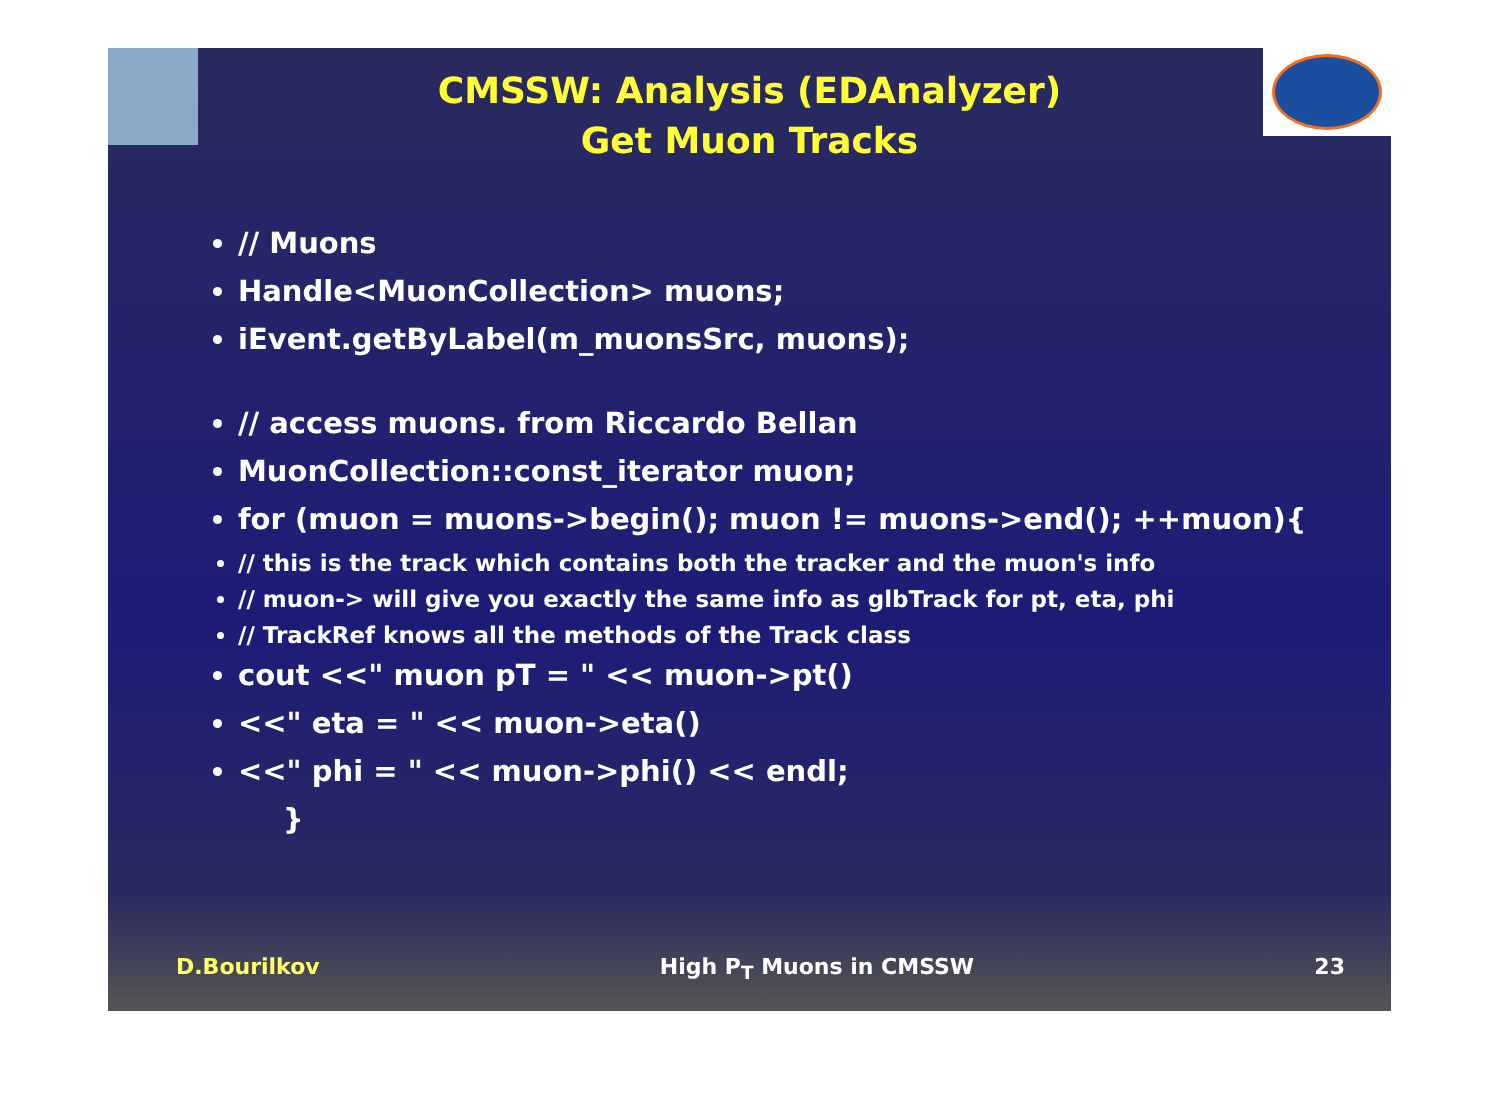CMSSW: Analysis (EDAnalyzer)
Get Muon Tracks
// Muons
Handle<MuonCollection> muons;
iEvent.getByLabel(m_muonsSrc, muons);
// access muons. from Riccardo Bellan
MuonCollection::const_iterator muon;
for (muon = muons->begin(); muon != muons->end(); ++muon){
// this is the track which contains both the tracker and the muon's info
// muon-> will give you exactly the same info as glbTrack for pt, eta, phi
// TrackRef knows all the methods of the Track class
cout <<" muon pT = " << muon->pt()
<<" eta = " << muon->eta()
<<" phi = " << muon->phi() << endl;
}
D.Bourilkov High P<sub>T</sub> Muons in CMSSW 23